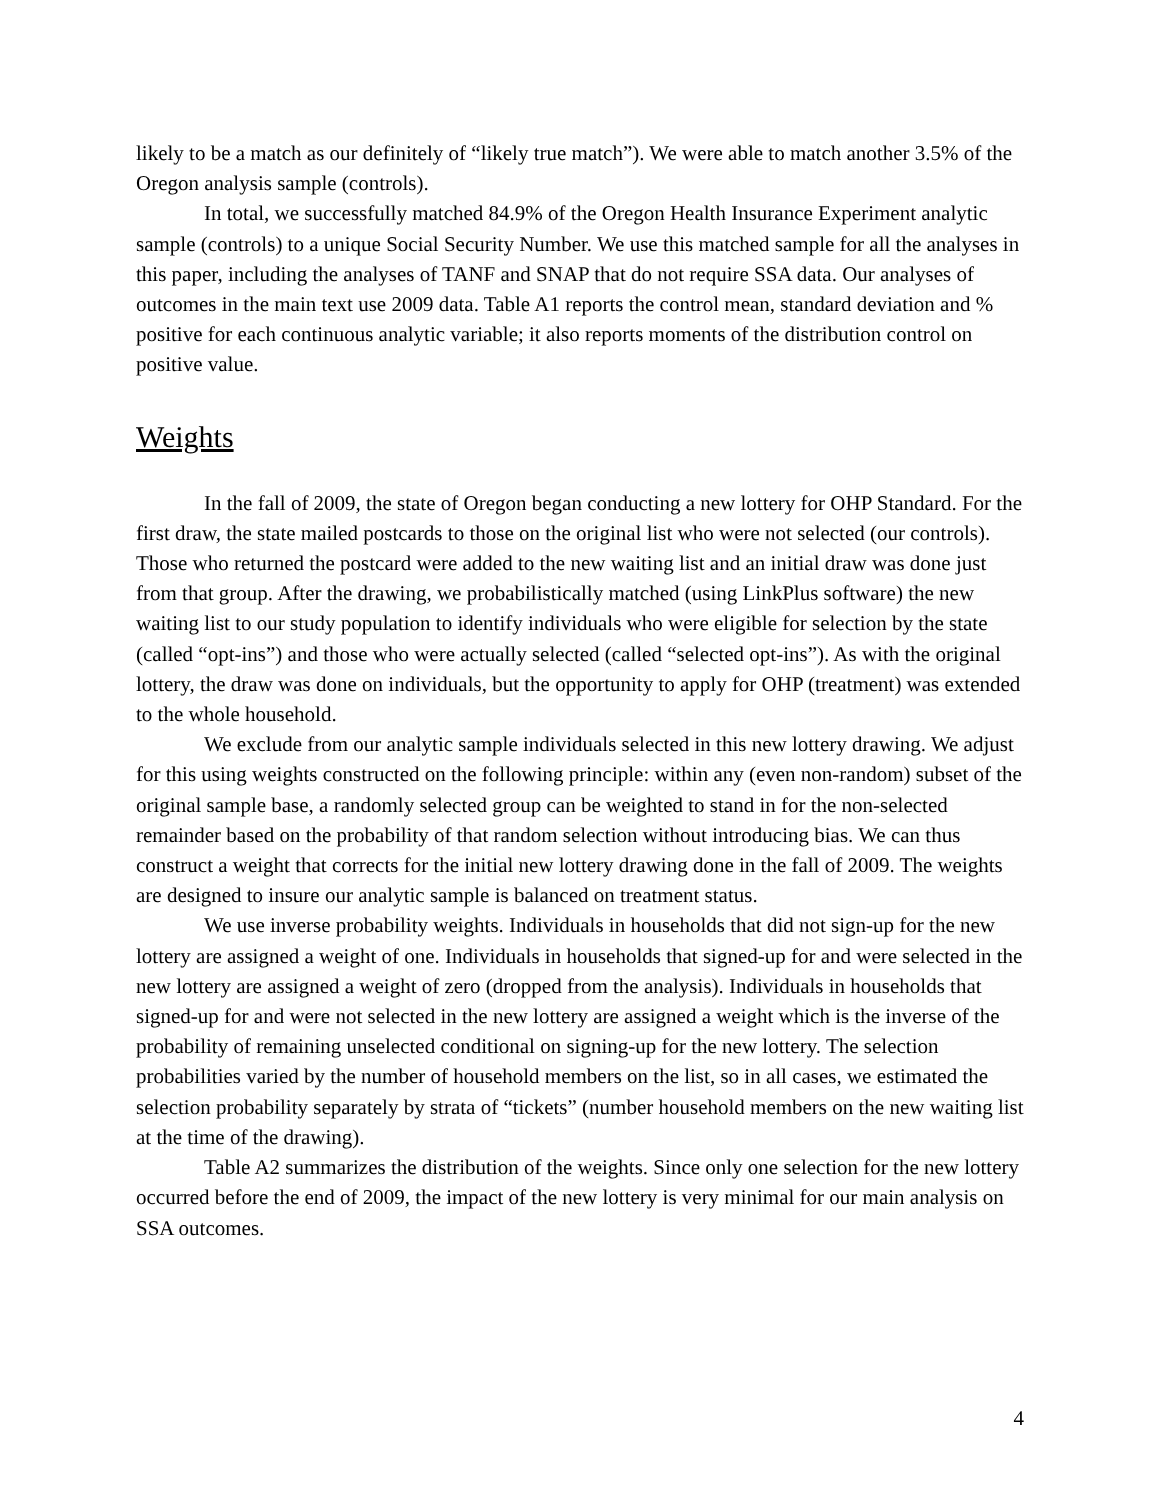likely to be a match as our definitely of “likely true match”). We were able to match another 3.5% of the Oregon analysis sample (controls).
In total, we successfully matched 84.9% of the Oregon Health Insurance Experiment analytic sample (controls) to a unique Social Security Number. We use this matched sample for all the analyses in this paper, including the analyses of TANF and SNAP that do not require SSA data. Our analyses of outcomes in the main text use 2009 data. Table A1 reports the control mean, standard deviation and % positive for each continuous analytic variable; it also reports moments of the distribution control on positive value.
Weights
In the fall of 2009, the state of Oregon began conducting a new lottery for OHP Standard. For the first draw, the state mailed postcards to those on the original list who were not selected (our controls). Those who returned the postcard were added to the new waiting list and an initial draw was done just from that group. After the drawing, we probabilistically matched (using LinkPlus software) the new waiting list to our study population to identify individuals who were eligible for selection by the state (called “opt-ins”) and those who were actually selected (called “selected opt-ins”). As with the original lottery, the draw was done on individuals, but the opportunity to apply for OHP (treatment) was extended to the whole household.
We exclude from our analytic sample individuals selected in this new lottery drawing. We adjust for this using weights constructed on the following principle: within any (even non-random) subset of the original sample base, a randomly selected group can be weighted to stand in for the non-selected remainder based on the probability of that random selection without introducing bias. We can thus construct a weight that corrects for the initial new lottery drawing done in the fall of 2009. The weights are designed to insure our analytic sample is balanced on treatment status.
We use inverse probability weights. Individuals in households that did not sign-up for the new lottery are assigned a weight of one. Individuals in households that signed-up for and were selected in the new lottery are assigned a weight of zero (dropped from the analysis). Individuals in households that signed-up for and were not selected in the new lottery are assigned a weight which is the inverse of the probability of remaining unselected conditional on signing-up for the new lottery. The selection probabilities varied by the number of household members on the list, so in all cases, we estimated the selection probability separately by strata of “tickets” (number household members on the new waiting list at the time of the drawing).
Table A2 summarizes the distribution of the weights. Since only one selection for the new lottery occurred before the end of 2009, the impact of the new lottery is very minimal for our main analysis on SSA outcomes.
4